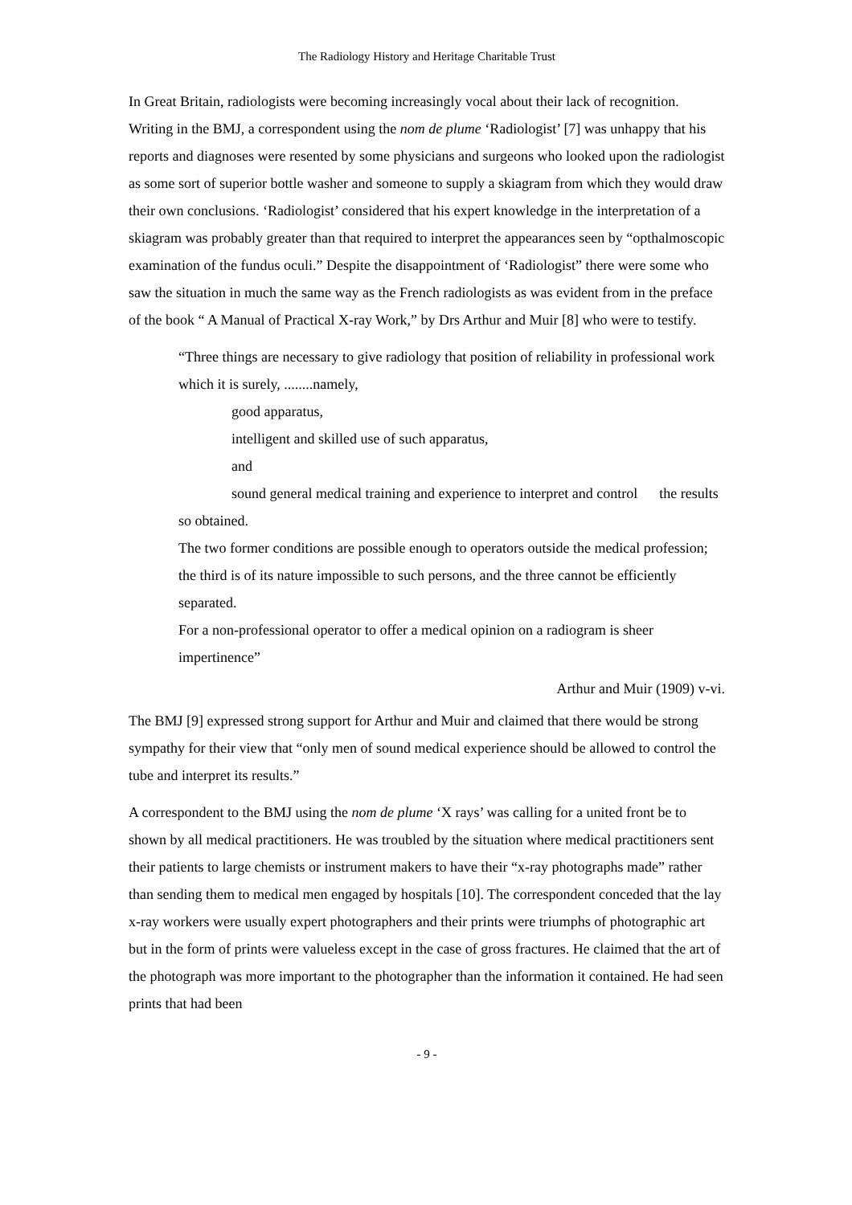The Radiology History and Heritage Charitable Trust
In Great Britain, radiologists were becoming increasingly vocal about their lack of recognition. Writing in the BMJ, a correspondent using the nom de plume ‘Radiologist’ [7] was unhappy that his reports and diagnoses were resented by some physicians and surgeons who looked upon the radiologist as some sort of superior bottle washer and someone to supply a skiagram from which they would draw their own conclusions. ‘Radiologist’ considered that his expert knowledge in the interpretation of a skiagram was probably greater than that required to interpret the appearances seen by “opthalmoscopic examination of the fundus oculi.” Despite the disappointment of ‘Radiologist” there were some who saw the situation in much the same way as the French radiologists as was evident from in the preface of the book “ A Manual of Practical X-ray Work,” by Drs Arthur and Muir [8] who were to testify.
“Three things are necessary to give radiology that position of reliability in professional work which it is surely, ........namely,
good apparatus,
intelligent and skilled use of such apparatus,
and
sound general medical training and experience to interpret and control the results so obtained.
The two former conditions are possible enough to operators outside the medical profession; the third is of its nature impossible to such persons, and the three cannot be efficiently separated.
For a non-professional operator to offer a medical opinion on a radiogram is sheer impertinence”
Arthur and Muir (1909) v-vi.
The BMJ [9] expressed strong support for Arthur and Muir and claimed that there would be strong sympathy for their view that “only men of sound medical experience should be allowed to control the tube and interpret its results.”
A correspondent to the BMJ using the nom de plume ‘X rays’ was calling for a united front be to shown by all medical practitioners. He was troubled by the situation where medical practitioners sent their patients to large chemists or instrument makers to have their “x-ray photographs made” rather than sending them to medical men engaged by hospitals [10]. The correspondent conceded that the lay x-ray workers were usually expert photographers and their prints were triumphs of photographic art but in the form of prints were valueless except in the case of gross fractures. He claimed that the art of the photograph was more important to the photographer than the information it contained. He had seen prints that had been
- 9 -